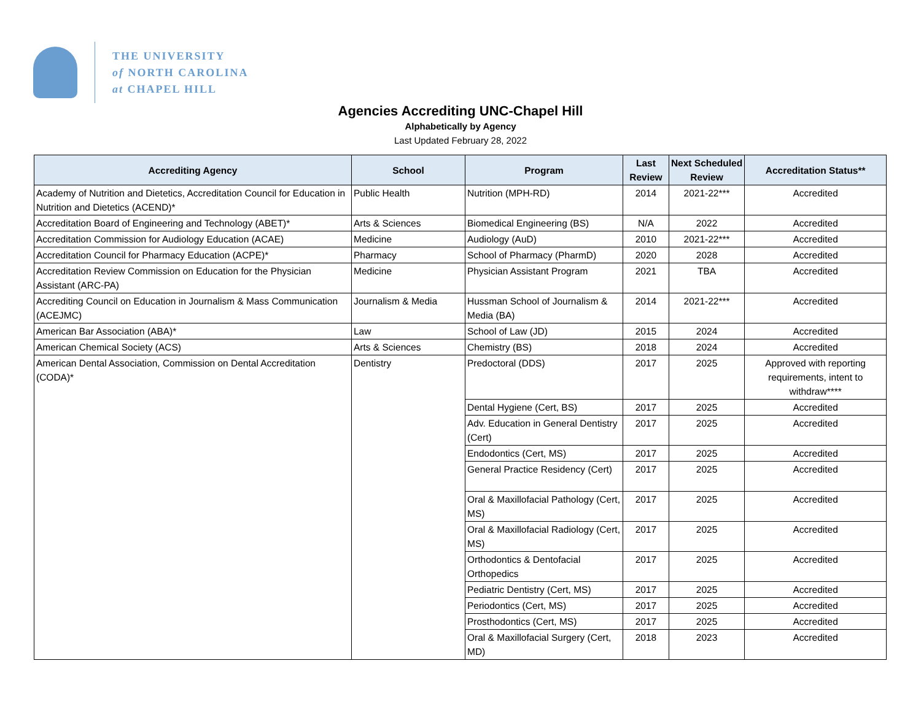THE UNIVERSITY
of NORTH CAROLINA
at CHAPEL HILL
Agencies Accrediting UNC-Chapel Hill
Alphabetically by Agency
Last Updated February 28, 2022
| Accrediting Agency | School | Program | Last Review | Next Scheduled Review | Accreditation Status** |
| --- | --- | --- | --- | --- | --- |
| Academy of Nutrition and Dietetics, Accreditation Council for Education in Nutrition and Dietetics (ACEND)* | Public Health | Nutrition (MPH-RD) | 2014 | 2021-22*** | Accredited |
| Accreditation Board of Engineering and Technology (ABET)* | Arts & Sciences | Biomedical Engineering (BS) | N/A | 2022 | Accredited |
| Accreditation Commission for Audiology Education (ACAE) | Medicine | Audiology (AuD) | 2010 | 2021-22*** | Accredited |
| Accreditation Council for Pharmacy Education (ACPE)* | Pharmacy | School of Pharmacy (PharmD) | 2020 | 2028 | Accredited |
| Accreditation Review Commission on Education for the Physician Assistant (ARC-PA) | Medicine | Physician Assistant Program | 2021 | TBA | Accredited |
| Accrediting Council on Education in Journalism & Mass Communication (ACEJMC) | Journalism & Media | Hussman School of Journalism & Media (BA) | 2014 | 2021-22*** | Accredited |
| American Bar Association (ABA)* | Law | School of Law (JD) | 2015 | 2024 | Accredited |
| American Chemical Society (ACS) | Arts & Sciences | Chemistry (BS) | 2018 | 2024 | Accredited |
| American Dental Association, Commission on Dental Accreditation (CODA)* | Dentistry | Predoctoral (DDS) | 2017 | 2025 | Approved with reporting requirements, intent to withdraw**** |
| | | Dental Hygiene (Cert, BS) | 2017 | 2025 | Accredited |
| | | Adv. Education in General Dentistry (Cert) | 2017 | 2025 | Accredited |
| | | Endodontics (Cert, MS) | 2017 | 2025 | Accredited |
| | | General Practice Residency (Cert) | 2017 | 2025 | Accredited |
| | | Oral & Maxillofacial Pathology (Cert, MS) | 2017 | 2025 | Accredited |
| | | Oral & Maxillofacial Radiology (Cert, MS) | 2017 | 2025 | Accredited |
| | | Orthodontics & Dentofacial Orthopedics | 2017 | 2025 | Accredited |
| | | Pediatric Dentistry (Cert, MS) | 2017 | 2025 | Accredited |
| | | Periodontics (Cert, MS) | 2017 | 2025 | Accredited |
| | | Prosthodontics (Cert, MS) | 2017 | 2025 | Accredited |
| | | Oral & Maxillofacial Surgery (Cert, MD) | 2018 | 2023 | Accredited |